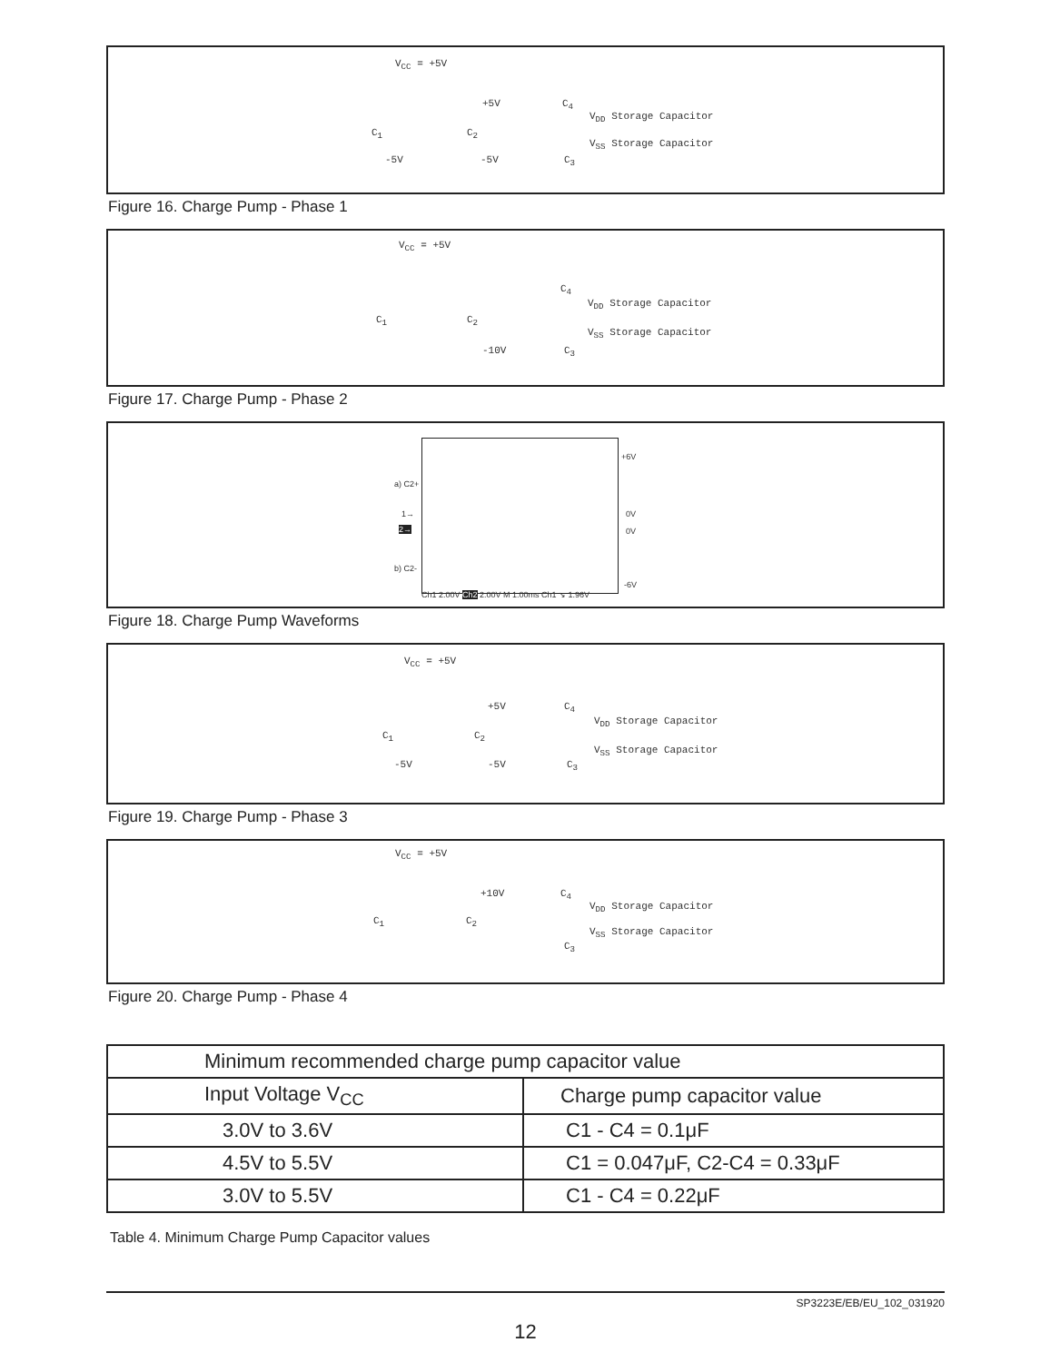V<sub>CC</sub> = +5V
+5V C<sub>4</sub>
V<sub>DD</sub> Storage Capacitor
C<sub>1</sub> C<sub>2</sub>
V<sub>SS</sub> Storage Capacitor
-5V -5V C<sub>3</sub>
Figure 16. Charge Pump - Phase 1
V<sub>CC</sub> = +5V
C<sub>4</sub>
V<sub>DD</sub> Storage Capacitor
C<sub>1</sub> C<sub>2</sub>
V<sub>SS</sub> Storage Capacitor
-10V C<sub>3</sub>
Figure 17. Charge Pump - Phase 2
+6V
a) C2+
1→ 0V
2→ 0V
b) C2-
-6V
Ch1 2.00V Ch2 2.00V M 1.00ms Ch1 ↘ 1.96V
Figure 18. Charge Pump Waveforms
V<sub>CC</sub> = +5V
+5V C<sub>4</sub>
V<sub>DD</sub> Storage Capacitor
C<sub>1</sub> C<sub>2</sub>
V<sub>SS</sub> Storage Capacitor
-5V -5V C<sub>3</sub>
Figure 19. Charge Pump - Phase 3
V<sub>CC</sub> = +5V
+10V C<sub>4</sub>
V<sub>DD</sub> Storage Capacitor
C<sub>1</sub> C<sub>2</sub>
V<sub>SS</sub> Storage Capacitor
C<sub>3</sub>
Figure 20. Charge Pump - Phase 4
| Minimum recommended charge pump capacitor value | |
| --- | --- |
| Input Voltage V<sub>CC</sub> | Charge pump capacitor value |
| 3.0V to 3.6V | C1 - C4 = 0.1μF |
| 4.5V to 5.5V | C1 = 0.047μF, C2-C4 = 0.33μF |
| 3.0V to 5.5V | C1 - C4 = 0.22μF |
Table 4. Minimum Charge Pump Capacitor values
SP3223E/EB/EU_102_031920
12